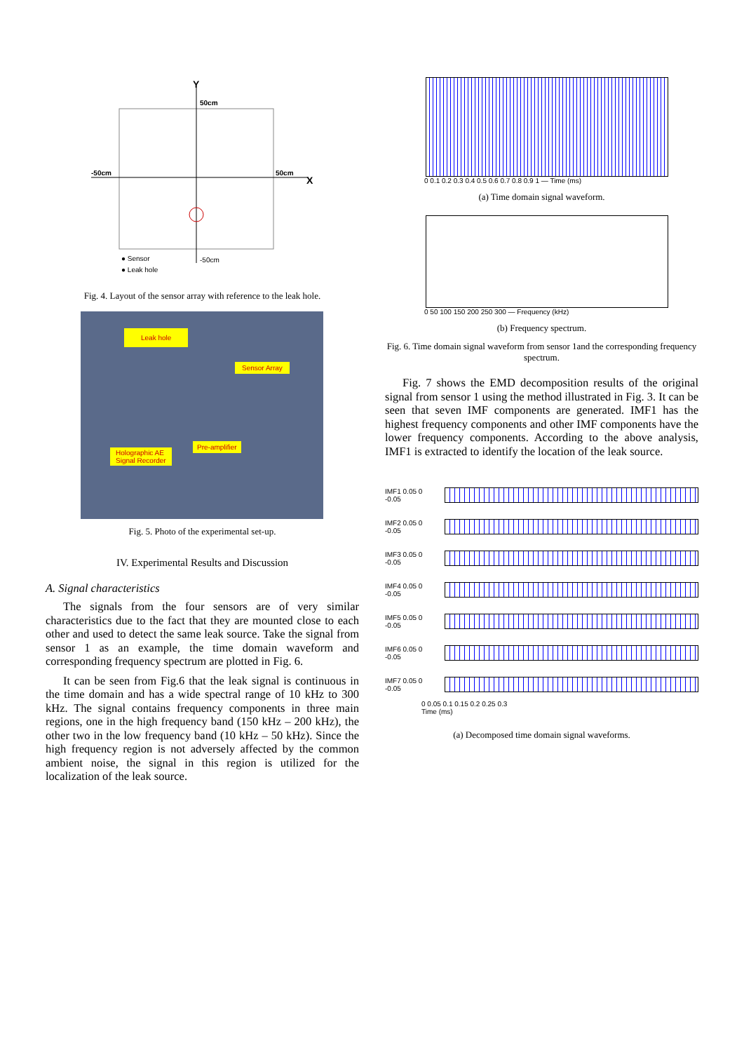Y
50cm
-50cm
50cm
X
-50cm
● Sensor
● Leak hole
Fig. 4. Layout of the sensor array with reference to the leak hole.
Leak hole
Sensor Array
Pre-amplifier
Holographic AE
Signal Recorder
Fig. 5. Photo of the experimental set-up.
IV. Experimental Results and Discussion
A. Signal characteristics
The signals from the four sensors are of very similar characteristics due to the fact that they are mounted close to each other and used to detect the same leak source. Take the signal from sensor 1 as an example, the time domain waveform and corresponding frequency spectrum are plotted in Fig. 6.
It can be seen from Fig.6 that the leak signal is continuous in the time domain and has a wide spectral range of 10 kHz to 300 kHz. The signal contains frequency components in three main regions, one in the high frequency band (150 kHz – 200 kHz), the other two in the low frequency band (10 kHz – 50 kHz). Since the high frequency region is not adversely affected by the common ambient noise, the signal in this region is utilized for the localization of the leak source.
0 0.1 0.2 0.3 0.4 0.5 0.6 0.7 0.8 0.9 1 — Time (ms)
(a) Time domain signal waveform.
0 50 100 150 200 250 300 — Frequency (kHz)
(b) Frequency spectrum.
Fig. 6. Time domain signal waveform from sensor 1and the corresponding frequency spectrum.
Fig. 7 shows the EMD decomposition results of the original signal from sensor 1 using the method illustrated in Fig. 3. It can be seen that seven IMF components are generated. IMF1 has the highest frequency components and other IMF components have the lower frequency components. According to the above analysis, IMF1 is extracted to identify the location of the leak source.
IMF1 0.05 0 -0.05
IMF2 0.05 0 -0.05
IMF3 0.05 0 -0.05
IMF4 0.05 0 -0.05
IMF5 0.05 0 -0.05
IMF6 0.05 0 -0.05
IMF7 0.05 0 -0.05
0 0.05 0.1 0.15 0.2 0.25 0.3
Time (ms)
(a) Decomposed time domain signal waveforms.